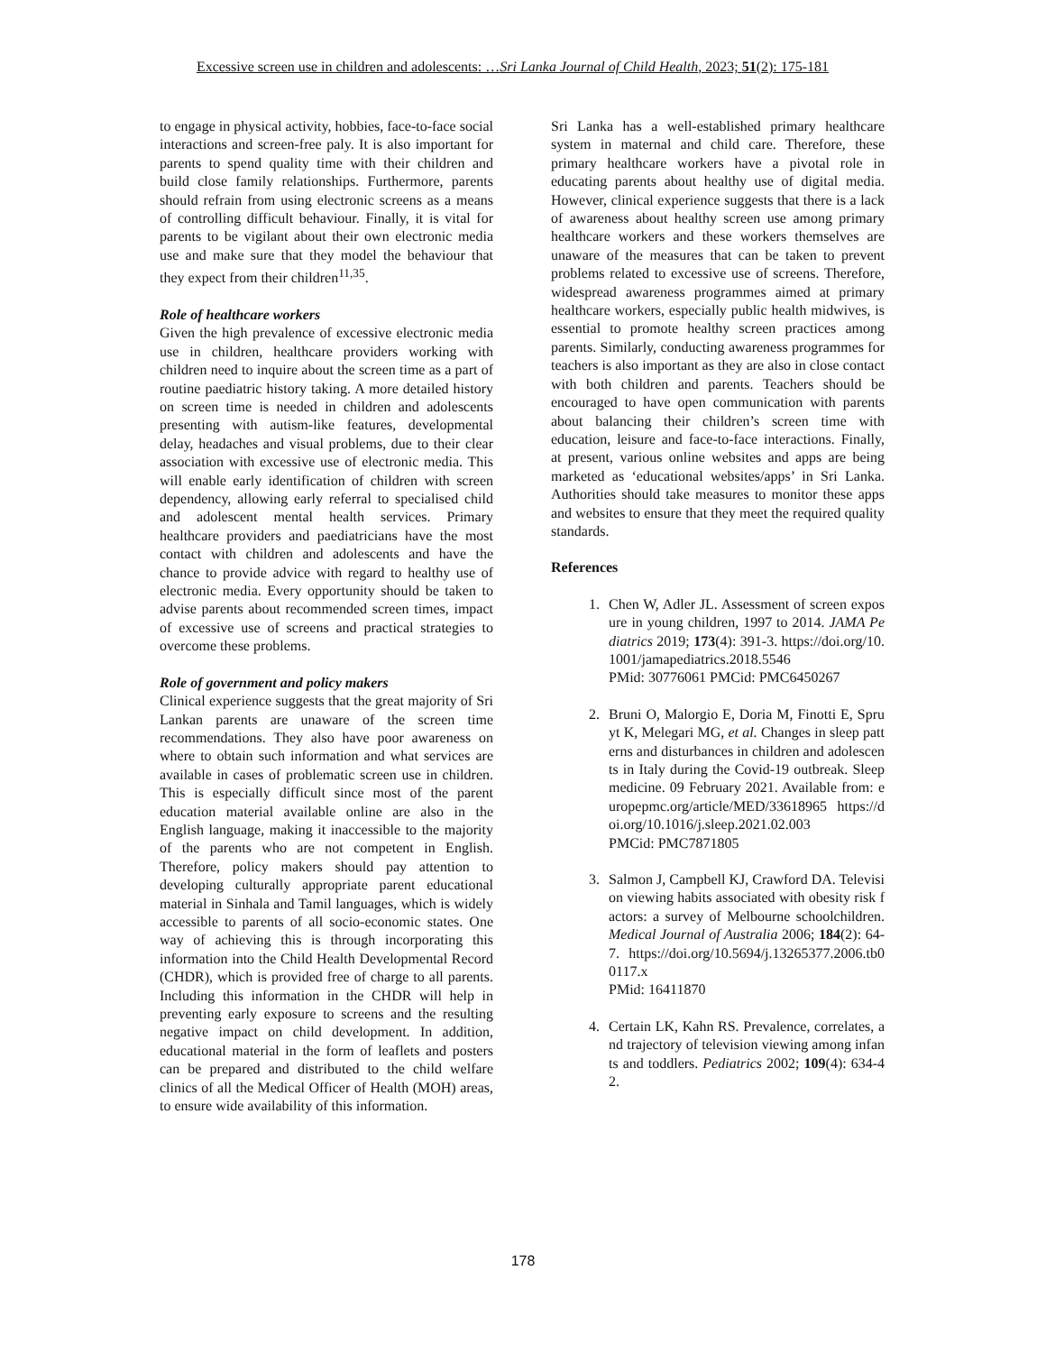Excessive screen use in children and adolescents: …Sri Lanka Journal of Child Health, 2023; 51(2): 175-181
to engage in physical activity, hobbies, face-to-face social interactions and screen-free paly. It is also important for parents to spend quality time with their children and build close family relationships. Furthermore, parents should refrain from using electronic screens as a means of controlling difficult behaviour. Finally, it is vital for parents to be vigilant about their own electronic media use and make sure that they model the behaviour that they expect from their children<sup>11,35</sup>.
Role of healthcare workers
Given the high prevalence of excessive electronic media use in children, healthcare providers working with children need to inquire about the screen time as a part of routine paediatric history taking. A more detailed history on screen time is needed in children and adolescents presenting with autism-like features, developmental delay, headaches and visual problems, due to their clear association with excessive use of electronic media. This will enable early identification of children with screen dependency, allowing early referral to specialised child and adolescent mental health services. Primary healthcare providers and paediatricians have the most contact with children and adolescents and have the chance to provide advice with regard to healthy use of electronic media. Every opportunity should be taken to advise parents about recommended screen times, impact of excessive use of screens and practical strategies to overcome these problems.
Role of government and policy makers
Clinical experience suggests that the great majority of Sri Lankan parents are unaware of the screen time recommendations. They also have poor awareness on where to obtain such information and what services are available in cases of problematic screen use in children. This is especially difficult since most of the parent education material available online are also in the English language, making it inaccessible to the majority of the parents who are not competent in English. Therefore, policy makers should pay attention to developing culturally appropriate parent educational material in Sinhala and Tamil languages, which is widely accessible to parents of all socio-economic states. One way of achieving this is through incorporating this information into the Child Health Developmental Record (CHDR), which is provided free of charge to all parents. Including this information in the CHDR will help in preventing early exposure to screens and the resulting negative impact on child development. In addition, educational material in the form of leaflets and posters can be prepared and distributed to the child welfare clinics of all the Medical Officer of Health (MOH) areas, to ensure wide availability of this information.
Sri Lanka has a well-established primary healthcare system in maternal and child care. Therefore, these primary healthcare workers have a pivotal role in educating parents about healthy use of digital media. However, clinical experience suggests that there is a lack of awareness about healthy screen use among primary healthcare workers and these workers themselves are unaware of the measures that can be taken to prevent problems related to excessive use of screens. Therefore, widespread awareness programmes aimed at primary healthcare workers, especially public health midwives, is essential to promote healthy screen practices among parents. Similarly, conducting awareness programmes for teachers is also important as they are also in close contact with both children and parents. Teachers should be encouraged to have open communication with parents about balancing their children’s screen time with education, leisure and face-to-face interactions. Finally, at present, various online websites and apps are being marketed as ‘educational websites/apps’ in Sri Lanka. Authorities should take measures to monitor these apps and websites to ensure that they meet the required quality standards.
References
1. Chen W, Adler JL. Assessment of screen exposure in young children, 1997 to 2014. JAMA Pediatrics 2019; 173(4): 391-3. https://doi.org/10.1001/jamapediatrics.2018.5546
PMid: 30776061 PMCid: PMC6450267
2. Bruni O, Malorgio E, Doria M, Finotti E, Spruyt K, Melegari MG, et al. Changes in sleep patterns and disturbances in children and adolescents in Italy during the Covid-19 outbreak. Sleep medicine. 09 February 2021. Available from: europepmc.org/article/MED/33618965 https://doi.org/10.1016/j.sleep.2021.02.003
PMCid: PMC7871805
3. Salmon J, Campbell KJ, Crawford DA. Television viewing habits associated with obesity risk factors: a survey of Melbourne schoolchildren. Medical Journal of Australia 2006; 184(2): 64-7. https://doi.org/10.5694/j.13265377.2006.tb00117.x
PMid: 16411870
4. Certain LK, Kahn RS. Prevalence, correlates, and trajectory of television viewing among infants and toddlers. Pediatrics 2002; 109(4): 634-42.
178